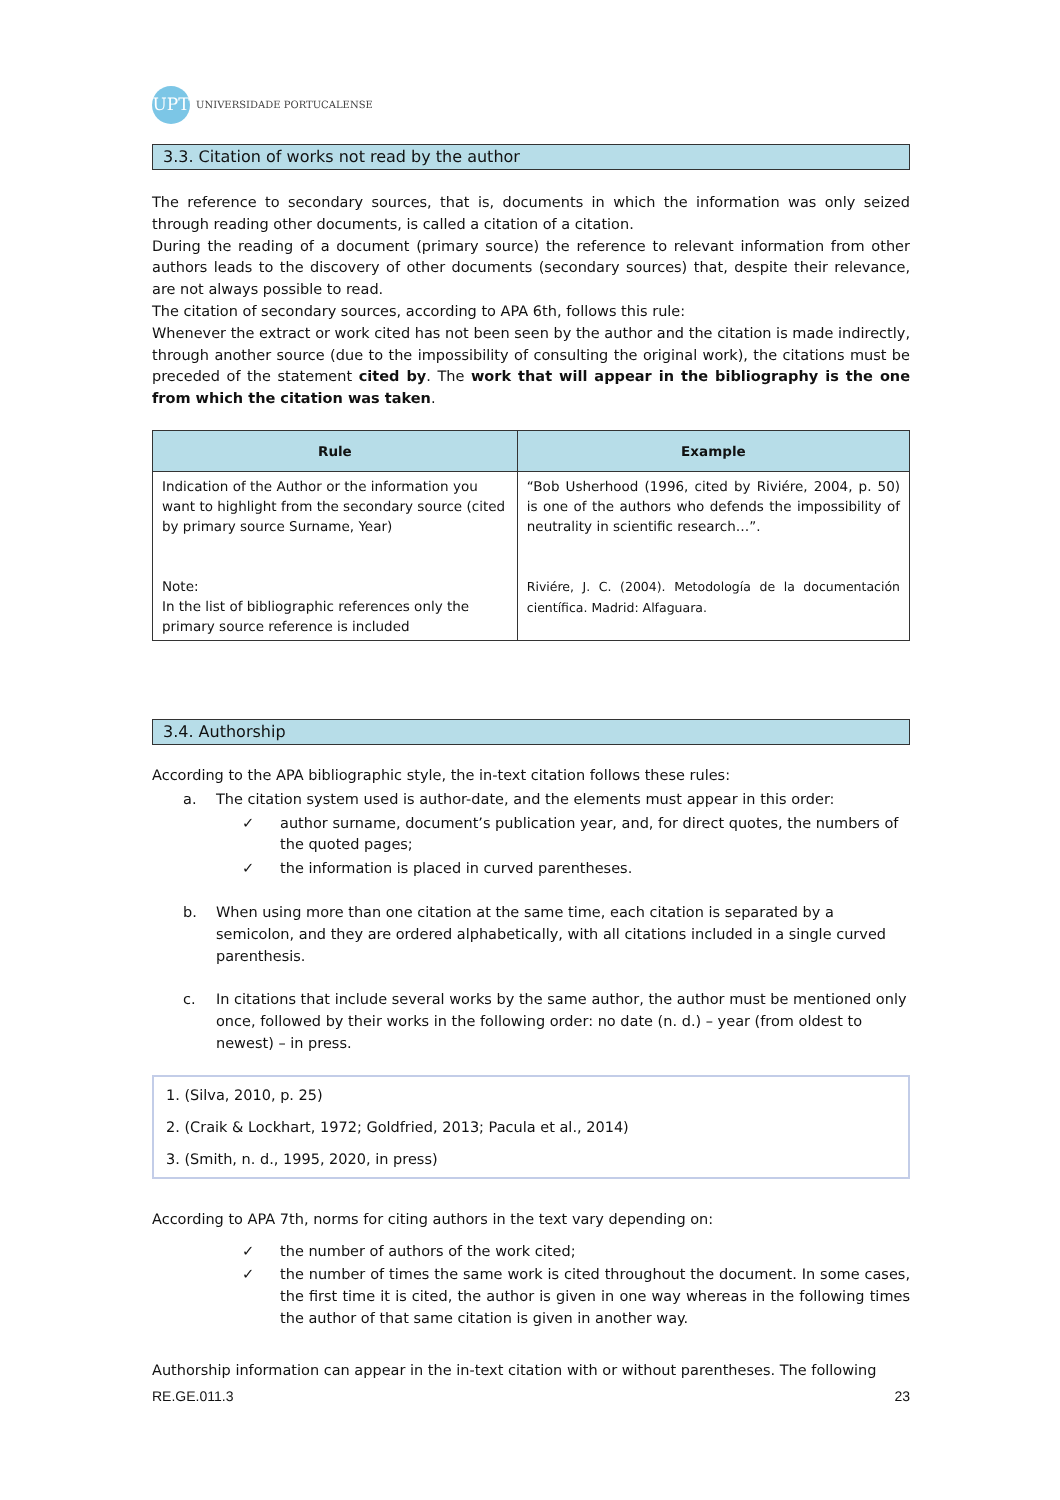UPT
UNIVERSIDADE PORTUCALENSE
3.3. Citation of works not read by the author
The reference to secondary sources, that is, documents in which the information was only seized through reading other documents, is called a citation of a citation.
During the reading of a document (primary source) the reference to relevant information from other authors leads to the discovery of other documents (secondary sources) that, despite their relevance, are not always possible to read.
The citation of secondary sources, according to APA 6th, follows this rule:
Whenever the extract or work cited has not been seen by the author and the citation is made indirectly, through another source (due to the impossibility of consulting the original work), the citations must be preceded of the statement cited by. The work that will appear in the bibliography is the one from which the citation was taken.
| Rule | Example |
| --- | --- |
| Indication of the Author or the information you want to highlight from the secondary source (cited by primary source Surname, Year) Note: In the list of bibliographic references only the primary source reference is included | “Bob Usherhood (1996, cited by Riviére, 2004, p. 50) is one of the authors who defends the impossibility of neutrality in scientific research…”. Riviére, J. C. (2004). Metodología de la documentación científica. Madrid: Alfaguara. |
3.4. Authorship
According to the APA bibliographic style, the in-text citation follows these rules:
a. The citation system used is author-date, and the elements must appear in this order:
✓ author surname, document’s publication year, and, for direct quotes, the numbers of the quoted pages;
✓ the information is placed in curved parentheses.
b. When using more than one citation at the same time, each citation is separated by a semicolon, and they are ordered alphabetically, with all citations included in a single curved parenthesis.
c. In citations that include several works by the same author, the author must be mentioned only once, followed by their works in the following order: no date (n. d.) – year (from oldest to newest) – in press.
1. (Silva, 2010, p. 25)
2. (Craik & Lockhart, 1972; Goldfried, 2013; Pacula et al., 2014)
3. (Smith, n. d., 1995, 2020, in press)
According to APA 7th, norms for citing authors in the text vary depending on:
✓ the number of authors of the work cited;
✓ the number of times the same work is cited throughout the document. In some cases, the first time it is cited, the author is given in one way whereas in the following times the author of that same citation is given in another way.
Authorship information can appear in the in-text citation with or without parentheses. The following
RE.GE.011.3 23